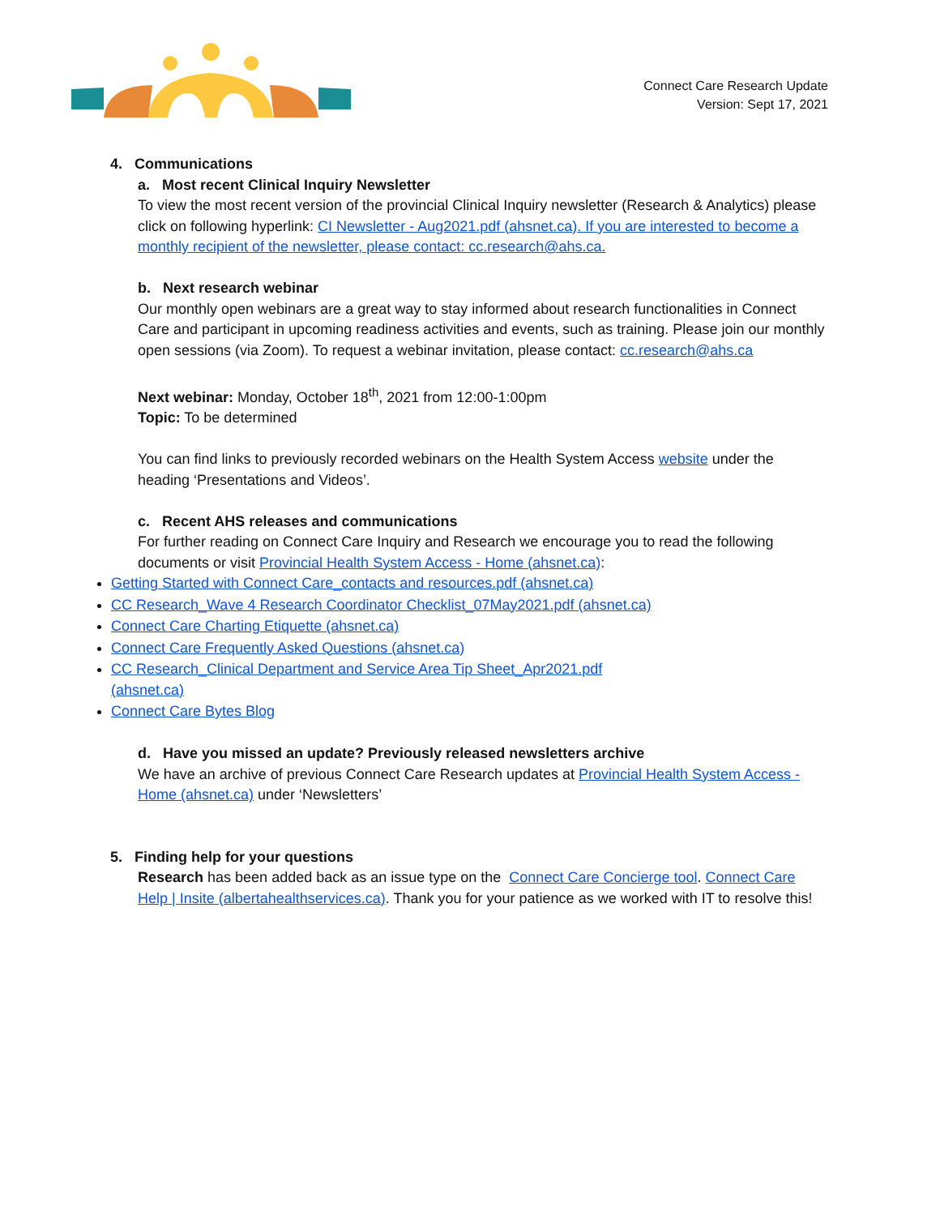Connect Care Research Update
Version: Sept 17, 2021
4. Communications
a. Most recent Clinical Inquiry Newsletter
To view the most recent version of the provincial Clinical Inquiry newsletter (Research & Analytics) please click on following hyperlink: CI Newsletter - Aug2021.pdf (ahsnet.ca). If you are interested to become a monthly recipient of the newsletter, please contact: cc.research@ahs.ca.
b. Next research webinar
Our monthly open webinars are a great way to stay informed about research functionalities in Connect Care and participant in upcoming readiness activities and events, such as training. Please join our monthly open sessions (via Zoom). To request a webinar invitation, please contact: cc.research@ahs.ca
Next webinar: Monday, October 18<sup>th</sup>, 2021 from 12:00-1:00pm
Topic: To be determined
You can find links to previously recorded webinars on the Health System Access website under the heading ‘Presentations and Videos’.
c. Recent AHS releases and communications
For further reading on Connect Care Inquiry and Research we encourage you to read the following documents or visit Provincial Health System Access - Home (ahsnet.ca):
Getting Started with Connect Care_contacts and resources.pdf (ahsnet.ca)
CC Research_Wave 4 Research Coordinator Checklist_07May2021.pdf (ahsnet.ca)
Connect Care Charting Etiquette (ahsnet.ca)
Connect Care Frequently Asked Questions (ahsnet.ca)
CC Research_Clinical Department and Service Area Tip Sheet_Apr2021.pdf (ahsnet.ca)
Connect Care Bytes Blog
d. Have you missed an update? Previously released newsletters archive
We have an archive of previous Connect Care Research updates at Provincial Health System Access - Home (ahsnet.ca) under ‘Newsletters’
5. Finding help for your questions
Research has been added back as an issue type on the Connect Care Concierge tool. Connect Care Help | Insite (albertahealthservices.ca). Thank you for your patience as we worked with IT to resolve this!